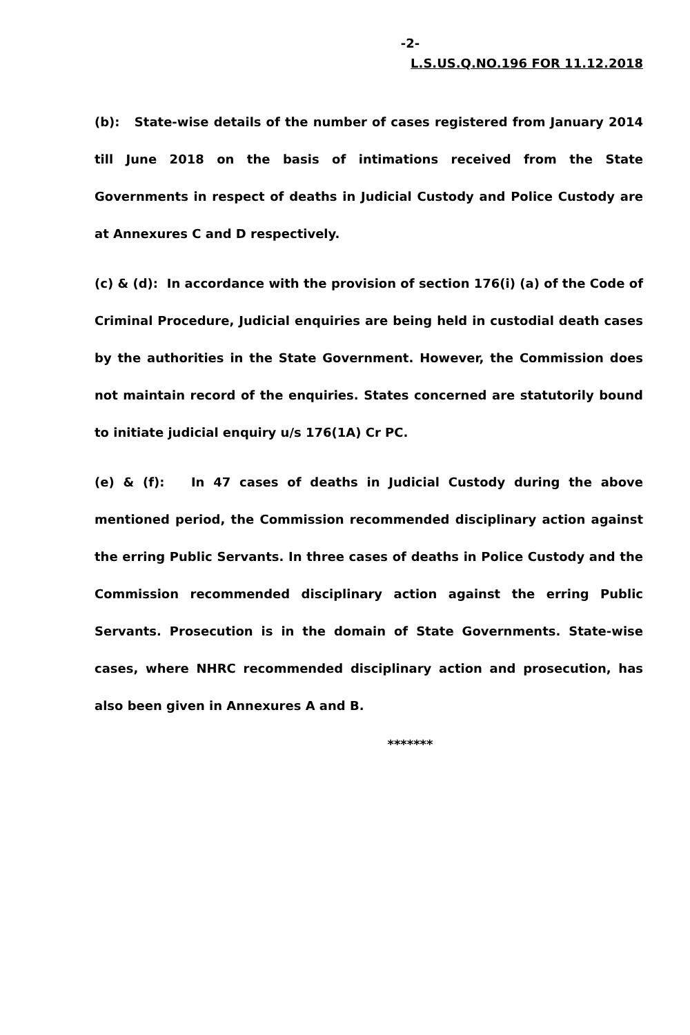-2-
L.S.US.Q.NO.196 FOR 11.12.2018
(b): State-wise details of the number of cases registered from January 2014 till June 2018 on the basis of intimations received from the State Governments in respect of deaths in Judicial Custody and Police Custody are at Annexures C and D respectively.
(c) & (d): In accordance with the provision of section 176(i) (a) of the Code of Criminal Procedure, Judicial enquiries are being held in custodial death cases by the authorities in the State Government. However, the Commission does not maintain record of the enquiries. States concerned are statutorily bound to initiate judicial enquiry u/s 176(1A) Cr PC.
(e) & (f): In 47 cases of deaths in Judicial Custody during the above mentioned period, the Commission recommended disciplinary action against the erring Public Servants. In three cases of deaths in Police Custody and the Commission recommended disciplinary action against the erring Public Servants. Prosecution is in the domain of State Governments. State-wise cases, where NHRC recommended disciplinary action and prosecution, has also been given in Annexures A and B.
*******